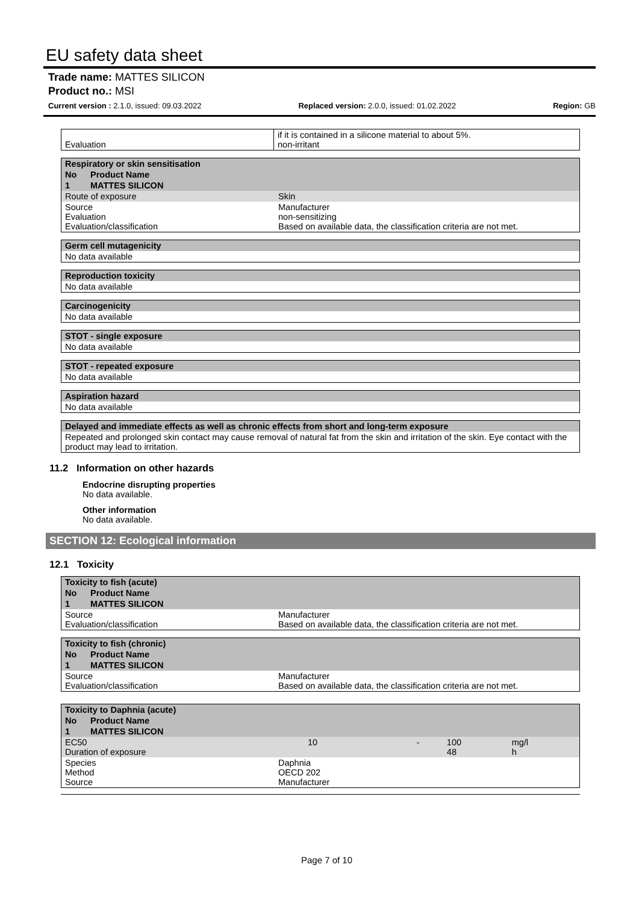EU safety data sheet
Trade name: MATTES SILICON
Product no.: MSI
Current version : 2.1.0, issued: 09.03.2022 Replaced version: 2.0.0, issued: 01.02.2022 Region: GB
| Evaluation | if it is contained in a silicone material to about 5%. non-irritant |
| Respiratory or skin sensitisation | | |
| No | Product Name | |
| 1 | MATTES SILICON | |
| Route of exposure | | Skin |
| Source Evaluation Evaluation/classification | | Manufacturer non-sensitizing Based on available data, the classification criteria are not met. |
| Germ cell mutagenicity |
| No data available |
| Reproduction toxicity |
| No data available |
| Carcinogenicity |
| No data available |
| STOT - single exposure |
| No data available |
| STOT - repeated exposure |
| No data available |
| Aspiration hazard |
| No data available |
| Delayed and immediate effects as well as chronic effects from short and long-term exposure |
| Repeated and prolonged skin contact may cause removal of natural fat from the skin and irritation of the skin. Eye contact with the product may lead to irritation. |
11.2 Information on other hazards
Endocrine disrupting properties
No data available.
Other information
No data available.
SECTION 12: Ecological information
12.1 Toxicity
| Toxicity to fish (acute) | | |
| No | Product Name | |
| 1 | MATTES SILICON | |
| Source Evaluation/classification | | Manufacturer Based on available data, the classification criteria are not met. |
| Toxicity to fish (chronic) | | |
| No | Product Name | |
| 1 | MATTES SILICON | |
| Source Evaluation/classification | | Manufacturer Based on available data, the classification criteria are not met. |
| Toxicity to Daphnia (acute) | | | | | |
| No | Product Name | | | | |
| 1 | MATTES SILICON | | | | |
| EC50 Duration of exposure | | 10 | - | 100 48 | mg/l h |
| Species Method Source | | Daphnia OECD 202 Manufacturer | | | |
Page 7 of 10